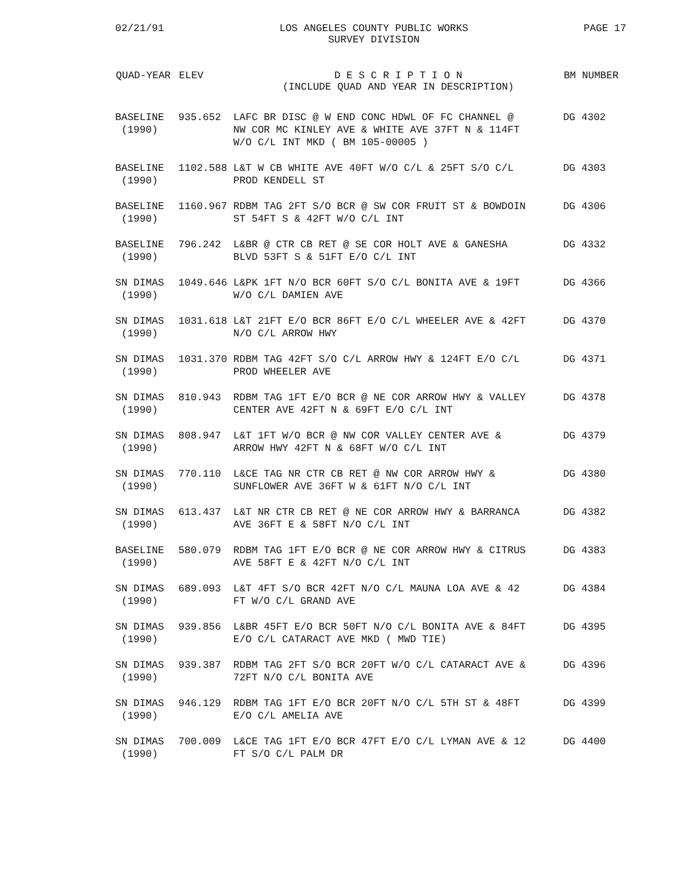02/21/91 LOS ANGELES COUNTY PUBLIC WORKS
SURVEY DIVISION PAGE 17
| QUAD-YEAR | ELEV | D E S C R I P T I O N (INCLUDE QUAD AND YEAR IN DESCRIPTION) | BM NUMBER |
| --- | --- | --- | --- |
| BASELINE (1990) | 935.652 | LAFC BR DISC @ W END CONC HDWL OF FC CHANNEL @ NW COR MC KINLEY AVE & WHITE AVE 37FT N & 114FT W/O C/L INT MKD ( BM 105-00005 ) | DG 4302 |
| BASELINE (1990) | 1102.588 | L&T W CB WHITE AVE 40FT W/O C/L & 25FT S/O C/L PROD KENDELL ST | DG 4303 |
| BASELINE (1990) | 1160.967 | RDBM TAG 2FT S/O BCR @ SW COR FRUIT ST & BOWDOIN ST 54FT S & 42FT W/O C/L INT | DG 4306 |
| BASELINE (1990) | 796.242 | L&BR @ CTR CB RET @ SE COR HOLT AVE & GANESHA BLVD 53FT S & 51FT E/O C/L INT | DG 4332 |
| SN DIMAS (1990) | 1049.646 | L&PK 1FT N/O BCR 60FT S/O C/L BONITA AVE & 19FT W/O C/L DAMIEN AVE | DG 4366 |
| SN DIMAS (1990) | 1031.618 | L&T 21FT E/O BCR 86FT E/O C/L WHEELER AVE & 42FT N/O C/L ARROW HWY | DG 4370 |
| SN DIMAS (1990) | 1031.370 | RDBM TAG 42FT S/O C/L ARROW HWY & 124FT E/O C/L PROD WHEELER AVE | DG 4371 |
| SN DIMAS (1990) | 810.943 | RDBM TAG 1FT E/O BCR @ NE COR ARROW HWY & VALLEY CENTER AVE 42FT N & 69FT E/O C/L INT | DG 4378 |
| SN DIMAS (1990) | 808.947 | L&T 1FT W/O BCR @ NW COR VALLEY CENTER AVE & ARROW HWY 42FT N & 68FT W/O C/L INT | DG 4379 |
| SN DIMAS (1990) | 770.110 | L&CE TAG NR CTR CB RET @ NW COR ARROW HWY & SUNFLOWER AVE 36FT W & 61FT N/O C/L INT | DG 4380 |
| SN DIMAS (1990) | 613.437 | L&T NR CTR CB RET @ NE COR ARROW HWY & BARRANCA AVE 36FT E & 58FT N/O C/L INT | DG 4382 |
| BASELINE (1990) | 580.079 | RDBM TAG 1FT E/O BCR @ NE COR ARROW HWY & CITRUS AVE 58FT E & 42FT N/O C/L INT | DG 4383 |
| SN DIMAS (1990) | 689.093 | L&T 4FT S/O BCR 42FT N/O C/L MAUNA LOA AVE & 42 FT W/O C/L GRAND AVE | DG 4384 |
| SN DIMAS (1990) | 939.856 | L&BR 45FT E/O BCR 50FT N/O C/L BONITA AVE & 84FT E/O C/L CATARACT AVE MKD ( MWD TIE) | DG 4395 |
| SN DIMAS (1990) | 939.387 | RDBM TAG 2FT S/O BCR 20FT W/O C/L CATARACT AVE & 72FT N/O C/L BONITA AVE | DG 4396 |
| SN DIMAS (1990) | 946.129 | RDBM TAG 1FT E/O BCR 20FT N/O C/L 5TH ST & 48FT E/O C/L AMELIA AVE | DG 4399 |
| SN DIMAS (1990) | 700.009 | L&CE TAG 1FT E/O BCR 47FT E/O C/L LYMAN AVE & 12 FT S/O C/L PALM DR | DG 4400 |